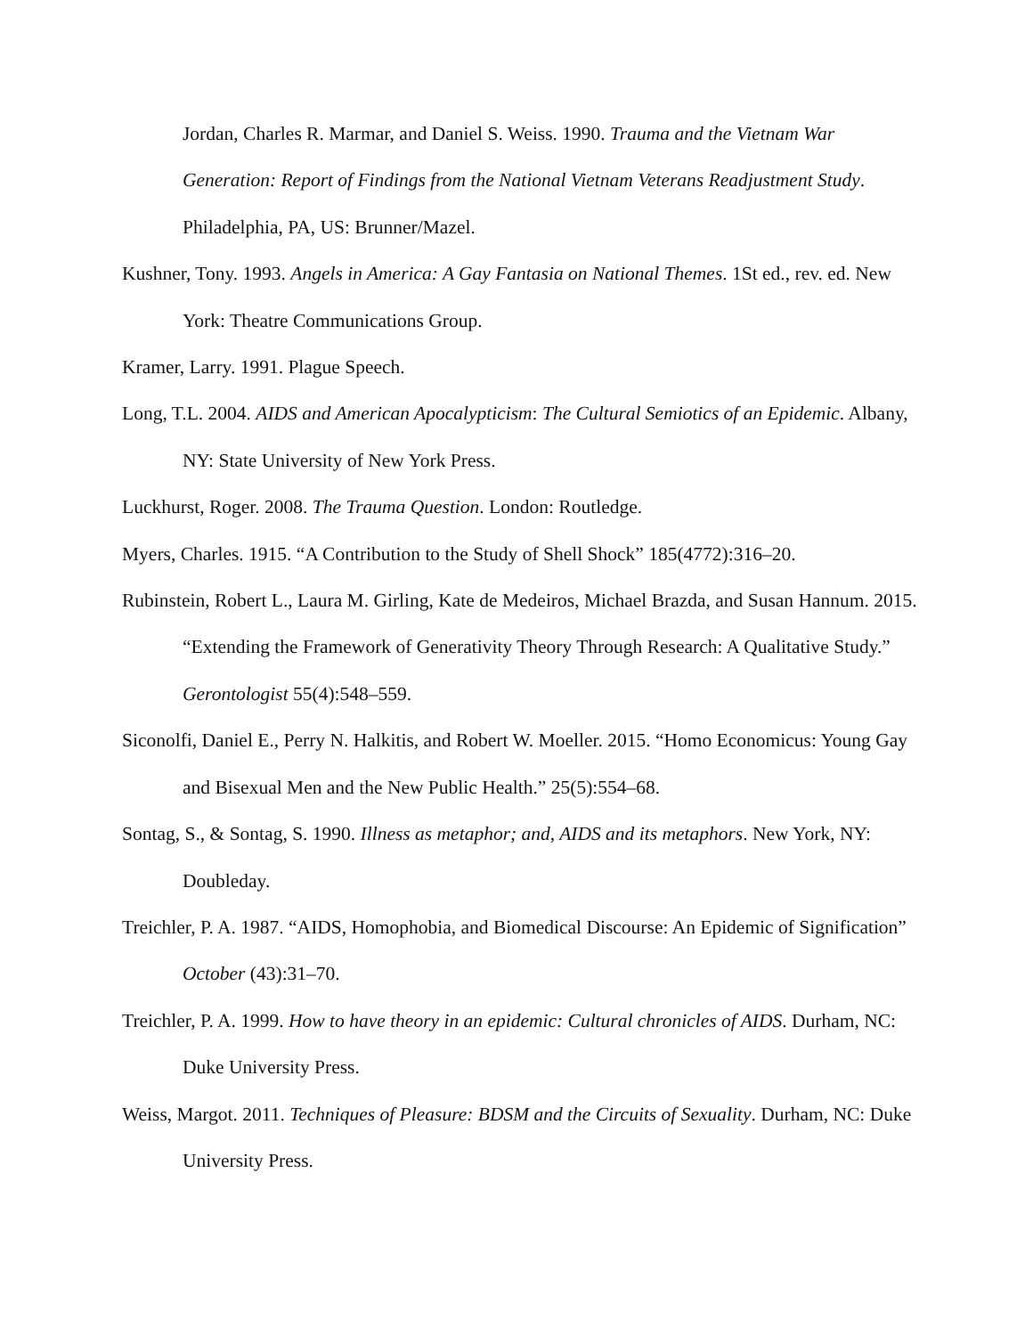Jordan, Charles R. Marmar, and Daniel S. Weiss. 1990. Trauma and the Vietnam War Generation: Report of Findings from the National Vietnam Veterans Readjustment Study. Philadelphia, PA, US: Brunner/Mazel.
Kushner, Tony. 1993. Angels in America: A Gay Fantasia on National Themes. 1St ed., rev. ed. New York: Theatre Communications Group.
Kramer, Larry. 1991. Plague Speech.
Long, T.L. 2004. AIDS and American Apocalypticism: The Cultural Semiotics of an Epidemic. Albany, NY: State University of New York Press.
Luckhurst, Roger. 2008. The Trauma Question. London: Routledge.
Myers, Charles. 1915. “A Contribution to the Study of Shell Shock” 185(4772):316–20.
Rubinstein, Robert L., Laura M. Girling, Kate de Medeiros, Michael Brazda, and Susan Hannum. 2015. “Extending the Framework of Generativity Theory Through Research: A Qualitative Study.” Gerontologist 55(4):548–559.
Siconolfi, Daniel E., Perry N. Halkitis, and Robert W. Moeller. 2015. “Homo Economicus: Young Gay and Bisexual Men and the New Public Health.” 25(5):554–68.
Sontag, S., & Sontag, S. 1990. Illness as metaphor; and, AIDS and its metaphors. New York, NY: Doubleday.
Treichler, P. A. 1987. “AIDS, Homophobia, and Biomedical Discourse: An Epidemic of Signification” October (43):31–70.
Treichler, P. A. 1999. How to have theory in an epidemic: Cultural chronicles of AIDS. Durham, NC: Duke University Press.
Weiss, Margot. 2011. Techniques of Pleasure: BDSM and the Circuits of Sexuality. Durham, NC: Duke University Press.